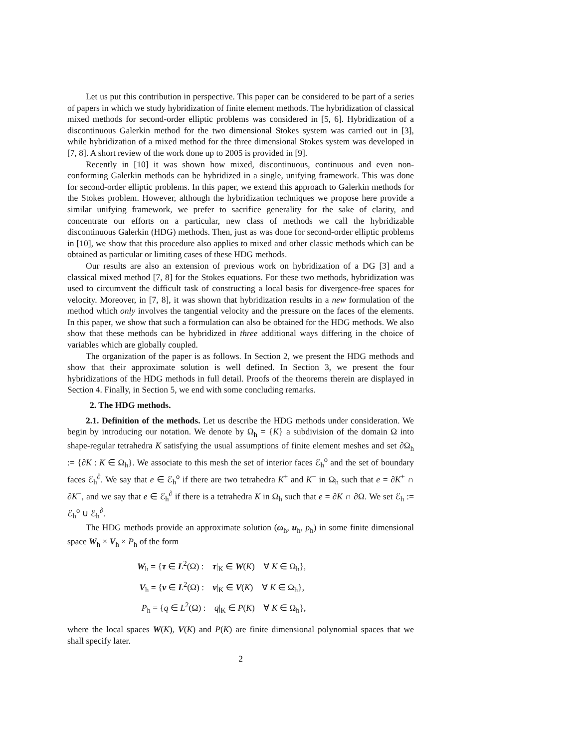Let us put this contribution in perspective. This paper can be considered to be part of a series of papers in which we study hybridization of finite element methods. The hybridization of classical mixed methods for second-order elliptic problems was considered in [5, 6]. Hybridization of a discontinuous Galerkin method for the two dimensional Stokes system was carried out in [3], while hybridization of a mixed method for the three dimensional Stokes system was developed in [7, 8]. A short review of the work done up to 2005 is provided in [9].
Recently in [10] it was shown how mixed, discontinuous, continuous and even non-conforming Galerkin methods can be hybridized in a single, unifying framework. This was done for second-order elliptic problems. In this paper, we extend this approach to Galerkin methods for the Stokes problem. However, although the hybridization techniques we propose here provide a similar unifying framework, we prefer to sacrifice generality for the sake of clarity, and concentrate our efforts on a particular, new class of methods we call the hybridizable discontinuous Galerkin (HDG) methods. Then, just as was done for second-order elliptic problems in [10], we show that this procedure also applies to mixed and other classic methods which can be obtained as particular or limiting cases of these HDG methods.
Our results are also an extension of previous work on hybridization of a DG [3] and a classical mixed method [7, 8] for the Stokes equations. For these two methods, hybridization was used to circumvent the difficult task of constructing a local basis for divergence-free spaces for velocity. Moreover, in [7, 8], it was shown that hybridization results in a new formulation of the method which only involves the tangential velocity and the pressure on the faces of the elements. In this paper, we show that such a formulation can also be obtained for the HDG methods. We also show that these methods can be hybridized in three additional ways differing in the choice of variables which are globally coupled.
The organization of the paper is as follows. In Section 2, we present the HDG methods and show that their approximate solution is well defined. In Section 3, we present the four hybridizations of the HDG methods in full detail. Proofs of the theorems therein are displayed in Section 4. Finally, in Section 5, we end with some concluding remarks.
2. The HDG methods.
2.1. Definition of the methods. Let us describe the HDG methods under consideration. We begin by introducing our notation. We denote by Ω<sub>h</sub> = {K} a subdivision of the domain Ω into shape-regular tetrahedra K satisfying the usual assumptions of finite element meshes and set ∂Ω<sub>h</sub> := {∂K : K ∈ Ω<sub>h</sub>}. We associate to this mesh the set of interior faces ℰ<sub>h</sub><sup>o</sup> and the set of boundary faces ℰ<sub>h</sub><sup>∂</sup>. We say that e ∈ ℰ<sub>h</sub><sup>o</sup> if there are two tetrahedra K<sup>+</sup> and K<sup>−</sup> in Ω<sub>h</sub> such that e = ∂K<sup>+</sup> ∩ ∂K<sup>−</sup>, and we say that e ∈ ℰ<sub>h</sub><sup>∂</sup> if there is a tetrahedra K in Ω<sub>h</sub> such that e = ∂K ∩ ∂Ω. We set ℰ<sub>h</sub> := ℰ<sub>h</sub><sup>o</sup> ∪ ℰ<sub>h</sub><sup>∂</sup>.
The HDG methods provide an approximate solution (ω<sub>h</sub>, u<sub>h</sub>, p<sub>h</sub>) in some finite dimensional space W<sub>h</sub> × V<sub>h</sub> × P<sub>h</sub> of the form
W<sub>h</sub> = {τ ∈ L<sup>2</sup>(Ω) : τ|<sub>K</sub> ∈ W(K) ∀ K ∈ Ω<sub>h</sub>},
V<sub>h</sub> = {v ∈ L<sup>2</sup>(Ω) : v|<sub>K</sub> ∈ V(K) ∀ K ∈ Ω<sub>h</sub>},
P<sub>h</sub> = {q ∈ L<sup>2</sup>(Ω) : q|<sub>K</sub> ∈ P(K) ∀ K ∈ Ω<sub>h</sub>},
where the local spaces W(K), V(K) and P(K) are finite dimensional polynomial spaces that we shall specify later.
2